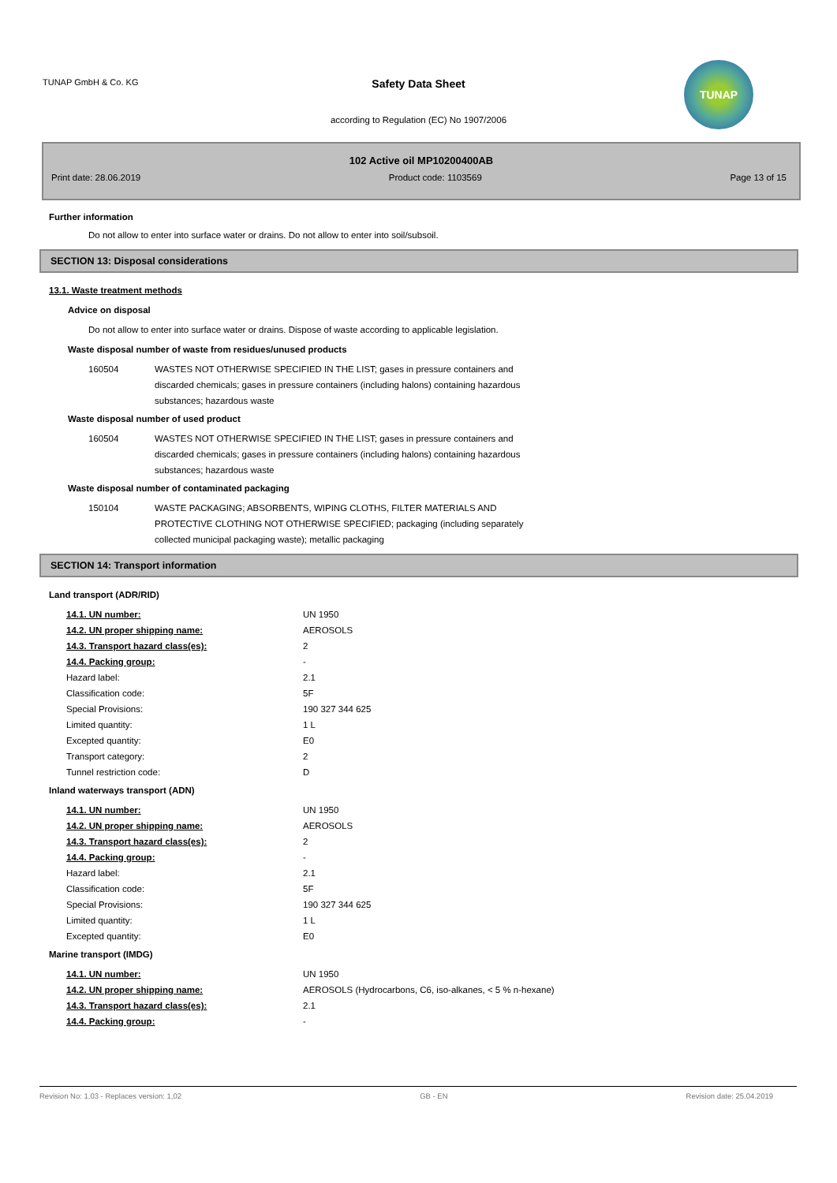TUNAP GmbH & Co. KG
Safety Data Sheet
according to Regulation (EC) No 1907/2006
TUNAP
102 Active oil MP10200400AB
Print date: 28.06.2019 Product code: 1103569 Page 13 of 15
Further information
Do not allow to enter into surface water or drains. Do not allow to enter into soil/subsoil.
SECTION 13: Disposal considerations
13.1. Waste treatment methods
Advice on disposal
Do not allow to enter into surface water or drains. Dispose of waste according to applicable legislation.
Waste disposal number of waste from residues/unused products
| 160504 | WASTES NOT OTHERWISE SPECIFIED IN THE LIST; gases in pressure containers and discarded chemicals; gases in pressure containers (including halons) containing hazardous substances; hazardous waste |
Waste disposal number of used product
| 160504 | WASTES NOT OTHERWISE SPECIFIED IN THE LIST; gases in pressure containers and discarded chemicals; gases in pressure containers (including halons) containing hazardous substances; hazardous waste |
Waste disposal number of contaminated packaging
| 150104 | WASTE PACKAGING; ABSORBENTS, WIPING CLOTHS, FILTER MATERIALS AND PROTECTIVE CLOTHING NOT OTHERWISE SPECIFIED; packaging (including separately collected municipal packaging waste); metallic packaging |
SECTION 14: Transport information
Land transport (ADR/RID)
| 14.1. UN number: | UN 1950 |
| 14.2. UN proper shipping name: | AEROSOLS |
| 14.3. Transport hazard class(es): | 2 |
| 14.4. Packing group: | - |
| Hazard label: | 2.1 |
| Classification code: | 5F |
| Special Provisions: | 190 327 344 625 |
| Limited quantity: | 1 L |
| Excepted quantity: | E0 |
| Transport category: | 2 |
| Tunnel restriction code: | D |
Inland waterways transport (ADN)
| 14.1. UN number: | UN 1950 |
| 14.2. UN proper shipping name: | AEROSOLS |
| 14.3. Transport hazard class(es): | 2 |
| 14.4. Packing group: | - |
| Hazard label: | 2.1 |
| Classification code: | 5F |
| Special Provisions: | 190 327 344 625 |
| Limited quantity: | 1 L |
| Excepted quantity: | E0 |
Marine transport (IMDG)
| 14.1. UN number: | UN 1950 |
| 14.2. UN proper shipping name: | AEROSOLS (Hydrocarbons, C6, iso-alkanes, < 5 % n-hexane) |
| 14.3. Transport hazard class(es): | 2.1 |
| 14.4. Packing group: | - |
Revision No: 1,03 - Replaces version: 1,02 GB - EN Revision date: 25.04.2019